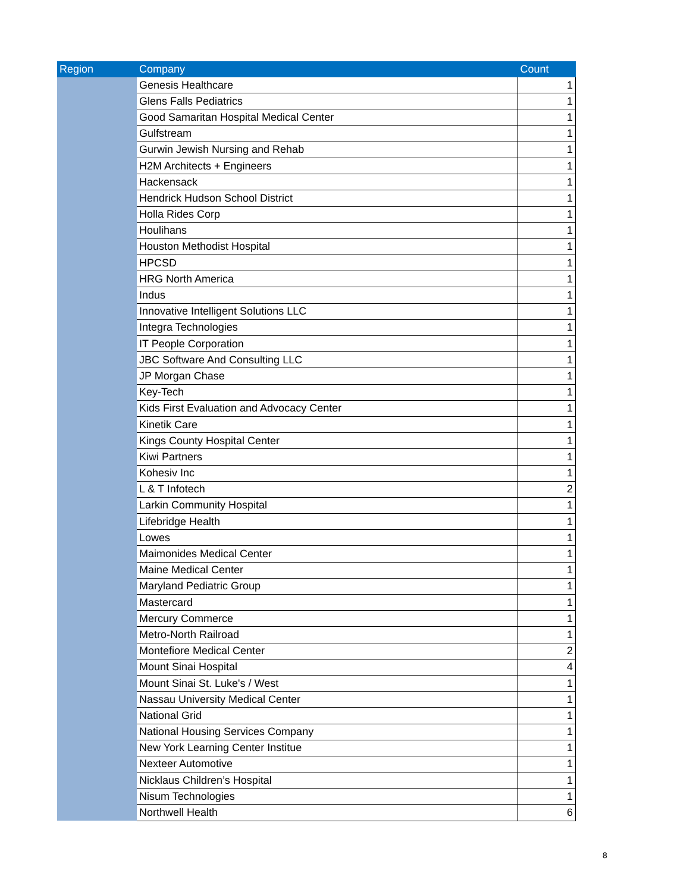| Region | Company | Count |
| --- | --- | --- |
| | Genesis Healthcare | 1 |
| | Glens Falls Pediatrics | 1 |
| | Good Samaritan Hospital Medical Center | 1 |
| | Gulfstream | 1 |
| | Gurwin Jewish Nursing and Rehab | 1 |
| | H2M Architects + Engineers | 1 |
| | Hackensack | 1 |
| | Hendrick Hudson School District | 1 |
| | Holla Rides Corp | 1 |
| | Houlihans | 1 |
| | Houston Methodist Hospital | 1 |
| | HPCSD | 1 |
| | HRG North America | 1 |
| | Indus | 1 |
| | Innovative Intelligent Solutions LLC | 1 |
| | Integra Technologies | 1 |
| | IT People Corporation | 1 |
| | JBC Software And Consulting LLC | 1 |
| | JP Morgan Chase | 1 |
| | Key-Tech | 1 |
| | Kids First Evaluation and Advocacy Center | 1 |
| | Kinetik Care | 1 |
| | Kings County Hospital Center | 1 |
| | Kiwi Partners | 1 |
| | Kohesiv Inc | 1 |
| | L & T Infotech | 2 |
| | Larkin Community Hospital | 1 |
| | Lifebridge Health | 1 |
| | Lowes | 1 |
| | Maimonides Medical Center | 1 |
| | Maine Medical Center | 1 |
| | Maryland Pediatric Group | 1 |
| | Mastercard | 1 |
| | Mercury Commerce | 1 |
| | Metro-North Railroad | 1 |
| | Montefiore Medical Center | 2 |
| | Mount Sinai Hospital | 4 |
| | Mount Sinai St. Luke's / West | 1 |
| | Nassau University Medical Center | 1 |
| | National Grid | 1 |
| | National Housing Services Company | 1 |
| | New York Learning Center Institue | 1 |
| | Nexteer Automotive | 1 |
| | Nicklaus Children’s Hospital | 1 |
| | Nisum Technologies | 1 |
| | Northwell Health | 6 |
8